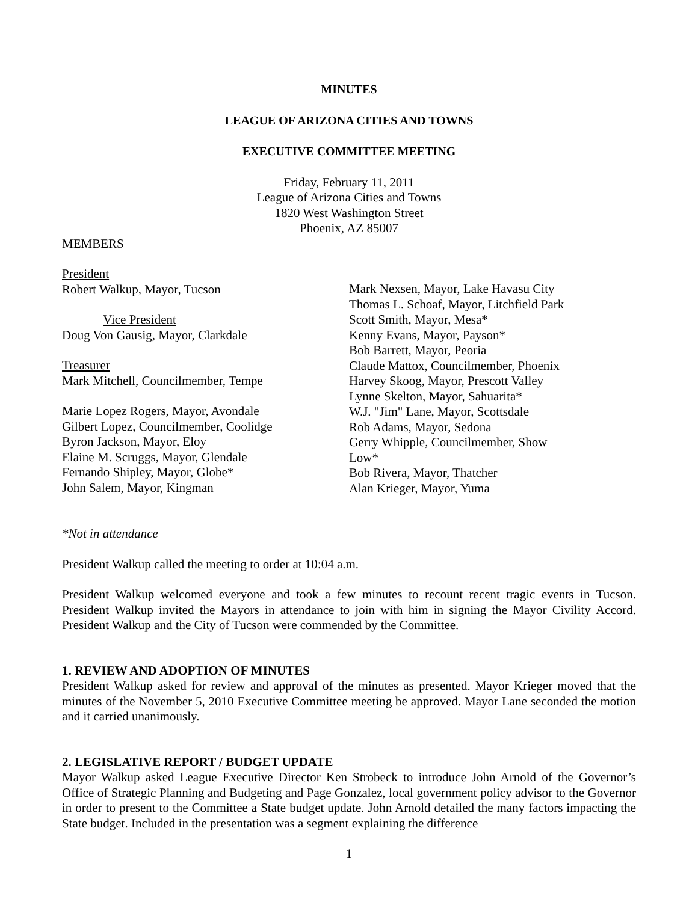MINUTES
LEAGUE OF ARIZONA CITIES AND TOWNS
EXECUTIVE COMMITTEE MEETING
Friday, February 11, 2011
League of Arizona Cities and Towns
1820 West Washington Street
Phoenix, AZ 85007
MEMBERS
President
Robert Walkup, Mayor, Tucson
Vice President
Doug Von Gausig, Mayor, Clarkdale
Treasurer
Mark Mitchell, Councilmember, Tempe
Marie Lopez Rogers, Mayor, Avondale
Gilbert Lopez, Councilmember, Coolidge
Byron Jackson, Mayor, Eloy
Elaine M. Scruggs, Mayor, Glendale
Fernando Shipley, Mayor, Globe*
John Salem, Mayor, Kingman
Mark Nexsen, Mayor, Lake Havasu City
Thomas L. Schoaf, Mayor, Litchfield Park
Scott Smith, Mayor, Mesa*
Kenny Evans, Mayor, Payson*
Bob Barrett, Mayor, Peoria
Claude Mattox, Councilmember, Phoenix
Harvey Skoog, Mayor, Prescott Valley
Lynne Skelton, Mayor, Sahuarita*
W.J. "Jim" Lane, Mayor, Scottsdale
Rob Adams, Mayor, Sedona
Gerry Whipple, Councilmember, Show
Low*
Bob Rivera, Mayor, Thatcher
Alan Krieger, Mayor, Yuma
*Not in attendance
President Walkup called the meeting to order at 10:04 a.m.
President Walkup welcomed everyone and took a few minutes to recount recent tragic events in Tucson. President Walkup invited the Mayors in attendance to join with him in signing the Mayor Civility Accord. President Walkup and the City of Tucson were commended by the Committee.
1. REVIEW AND ADOPTION OF MINUTES
President Walkup asked for review and approval of the minutes as presented. Mayor Krieger moved that the minutes of the November 5, 2010 Executive Committee meeting be approved. Mayor Lane seconded the motion and it carried unanimously.
2. LEGISLATIVE REPORT / BUDGET UPDATE
Mayor Walkup asked League Executive Director Ken Strobeck to introduce John Arnold of the Governor’s Office of Strategic Planning and Budgeting and Page Gonzalez, local government policy advisor to the Governor in order to present to the Committee a State budget update. John Arnold detailed the many factors impacting the State budget. Included in the presentation was a segment explaining the difference
1